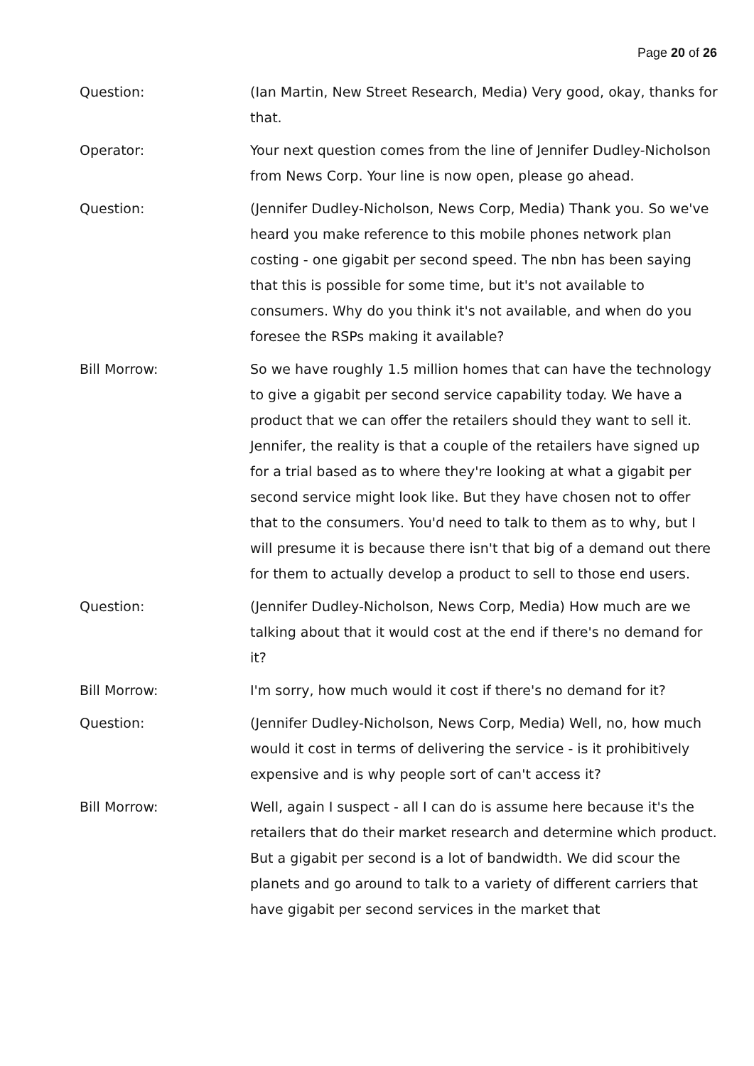Page 20 of 26
Question: (Ian Martin, New Street Research, Media) Very good, okay, thanks for that.
Operator: Your next question comes from the line of Jennifer Dudley-Nicholson from News Corp. Your line is now open, please go ahead.
Question: (Jennifer Dudley-Nicholson, News Corp, Media) Thank you. So we've heard you make reference to this mobile phones network plan costing - one gigabit per second speed. The nbn has been saying that this is possible for some time, but it's not available to consumers. Why do you think it's not available, and when do you foresee the RSPs making it available?
Bill Morrow: So we have roughly 1.5 million homes that can have the technology to give a gigabit per second service capability today. We have a product that we can offer the retailers should they want to sell it. Jennifer, the reality is that a couple of the retailers have signed up for a trial based as to where they're looking at what a gigabit per second service might look like. But they have chosen not to offer that to the consumers. You'd need to talk to them as to why, but I will presume it is because there isn't that big of a demand out there for them to actually develop a product to sell to those end users.
Question: (Jennifer Dudley-Nicholson, News Corp, Media) How much are we talking about that it would cost at the end if there's no demand for it?
Bill Morrow: I'm sorry, how much would it cost if there's no demand for it?
Question: (Jennifer Dudley-Nicholson, News Corp, Media) Well, no, how much would it cost in terms of delivering the service - is it prohibitively expensive and is why people sort of can't access it?
Bill Morrow: Well, again I suspect - all I can do is assume here because it's the retailers that do their market research and determine which product. But a gigabit per second is a lot of bandwidth. We did scour the planets and go around to talk to a variety of different carriers that have gigabit per second services in the market that